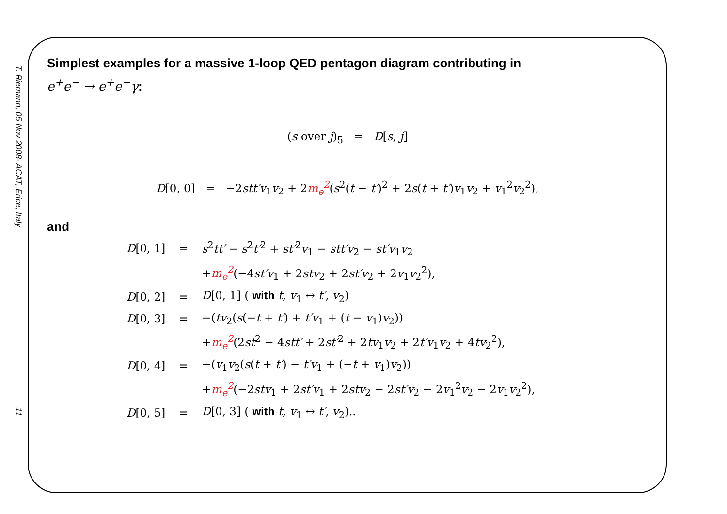T. Riemann, 05 Nov 2008- ACAT, Erice, Italy
11
Simplest examples for a massive 1-loop QED pentagon diagram contributing in
e<sup>+</sup>e<sup>−</sup> → e<sup>+</sup>e<sup>−</sup>γ:
(s over j)<sub>5</sub> = D[s, j]
D[0, 0] = −2stt′v<sub>1</sub>v<sub>2</sub> + 2m<sub>e</sub><sup>2</sup>(s<sup>2</sup>(t − t′)<sup>2</sup> + 2s(t + t′)v<sub>1</sub>v<sub>2</sub> + v<sub>1</sub><sup>2</sup>v<sub>2</sub><sup>2</sup>),
and
| D [0, 1] | = | s<sup>2</sup> tt′ − s<sup>2</sup> t′<sup>2</sup> + st′<sup>2</sup> v<sub>1</sub> − stt′v<sub>2</sub> − st′v<sub>1</sub> v<sub>2</sub> |
| | | + m<sub>e</sub><sup>2</sup> (−4 st′v<sub>1</sub> + 2 stv<sub>2</sub> + 2 st′v<sub>2</sub> + 2 v<sub>1</sub> v<sub>2</sub><sup>2</sup>), |
| D [0, 2] | = | D [0, 1] ( with t , v<sub>1</sub> ↔ t′ , v<sub>2</sub>) |
| D [0, 3] | = | −( tv<sub>2</sub>( s (− t + t′ ) + t′v<sub>1</sub> + ( t − v<sub>1</sub>) v<sub>2</sub>)) |
| | | + m<sub>e</sub><sup>2</sup> (2 st<sup>2</sup> − 4 stt′ + 2 st′<sup>2</sup> + 2 tv<sub>1</sub> v<sub>2</sub> + 2 t′v<sub>1</sub> v<sub>2</sub> + 4 tv<sub>2</sub><sup>2</sup>), |
| D [0, 4] | = | −( v<sub>1</sub> v<sub>2</sub>( s ( t + t′ ) − t′v<sub>1</sub> + (− t + v<sub>1</sub>) v<sub>2</sub>)) |
| | | + m<sub>e</sub><sup>2</sup> (−2 stv<sub>1</sub> + 2 st′v<sub>1</sub> + 2 stv<sub>2</sub> − 2 st′v<sub>2</sub> − 2 v<sub>1</sub><sup>2</sup> v<sub>2</sub> − 2 v<sub>1</sub> v<sub>2</sub><sup>2</sup>), |
| D [0, 5] | = | D [0, 3] ( with t , v<sub>1</sub> ↔ t′ , v<sub>2</sub>).. |